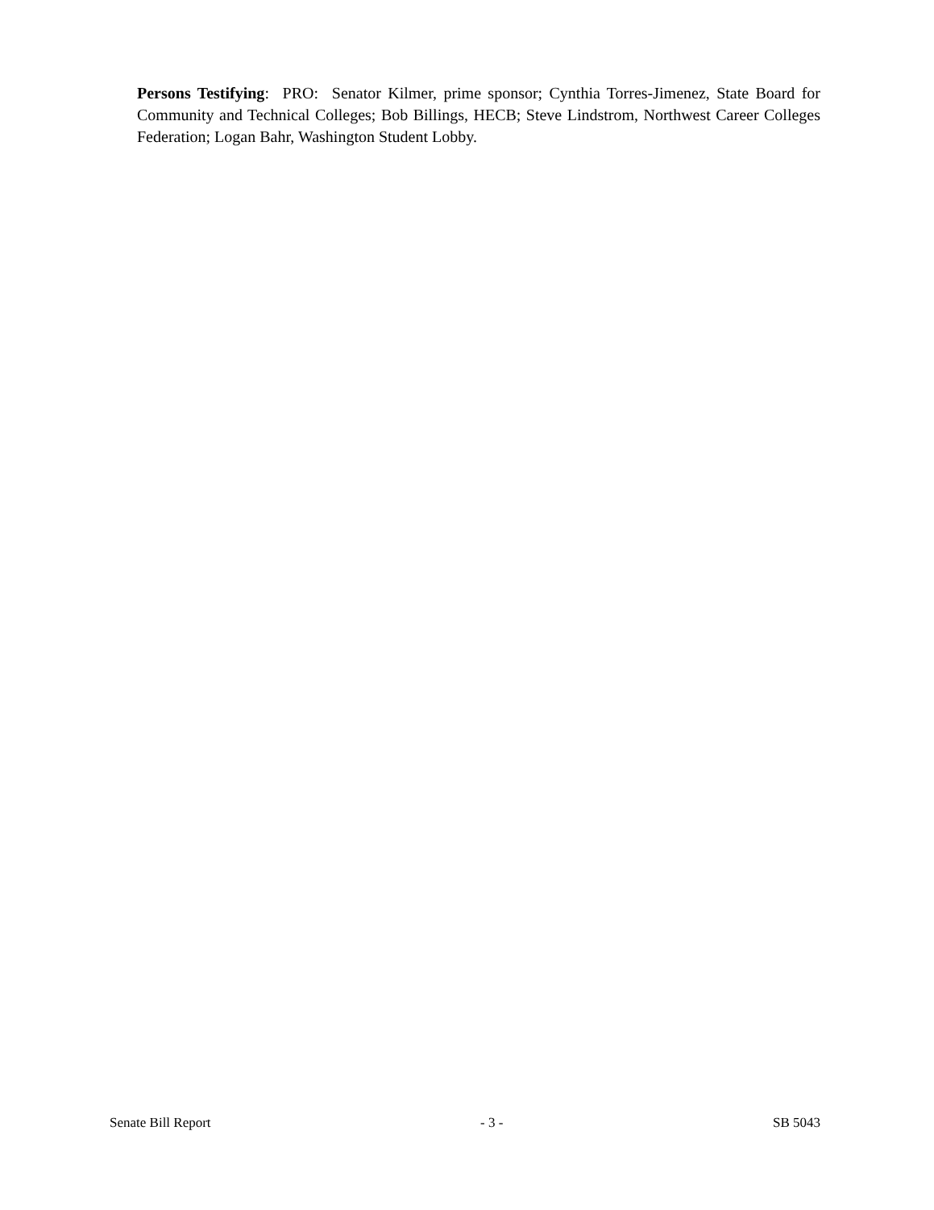Persons Testifying: PRO: Senator Kilmer, prime sponsor; Cynthia Torres-Jimenez, State Board for Community and Technical Colleges; Bob Billings, HECB; Steve Lindstrom, Northwest Career Colleges Federation; Logan Bahr, Washington Student Lobby.
Senate Bill Report - 3 - SB 5043